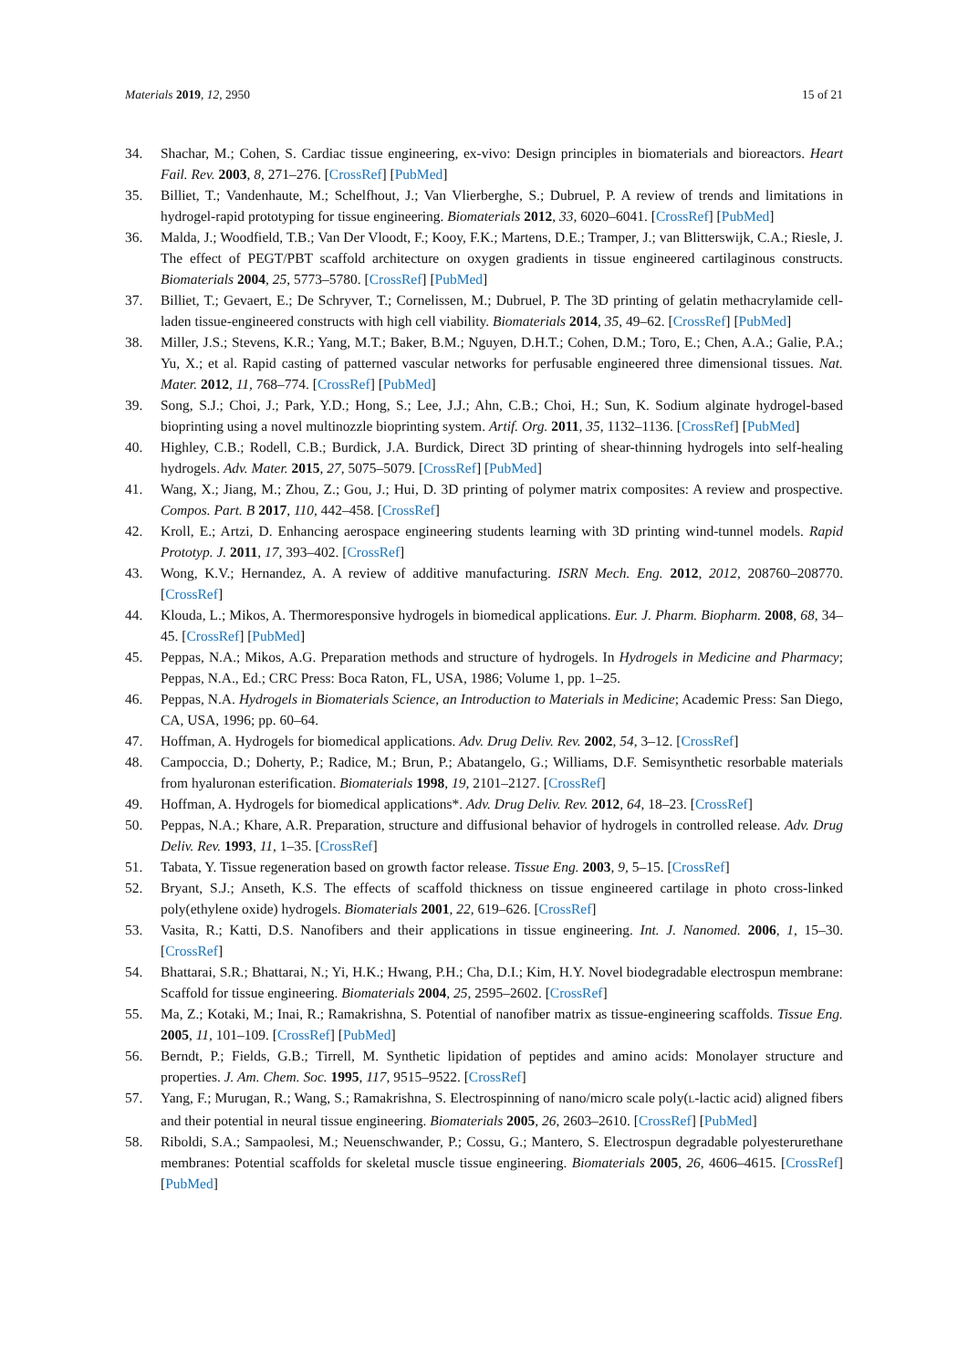Materials 2019, 12, 2950 15 of 21
34. Shachar, M.; Cohen, S. Cardiac tissue engineering, ex-vivo: Design principles in biomaterials and bioreactors. Heart Fail. Rev. 2003, 8, 271–276. [CrossRef] [PubMed]
35. Billiet, T.; Vandenhaute, M.; Schelfhout, J.; Van Vlierberghe, S.; Dubruel, P. A review of trends and limitations in hydrogel-rapid prototyping for tissue engineering. Biomaterials 2012, 33, 6020–6041. [CrossRef] [PubMed]
36. Malda, J.; Woodfield, T.B.; Van Der Vloodt, F.; Kooy, F.K.; Martens, D.E.; Tramper, J.; van Blitterswijk, C.A.; Riesle, J. The effect of PEGT/PBT scaffold architecture on oxygen gradients in tissue engineered cartilaginous constructs. Biomaterials 2004, 25, 5773–5780. [CrossRef] [PubMed]
37. Billiet, T.; Gevaert, E.; De Schryver, T.; Cornelissen, M.; Dubruel, P. The 3D printing of gelatin methacrylamide cell-laden tissue-engineered constructs with high cell viability. Biomaterials 2014, 35, 49–62. [CrossRef] [PubMed]
38. Miller, J.S.; Stevens, K.R.; Yang, M.T.; Baker, B.M.; Nguyen, D.H.T.; Cohen, D.M.; Toro, E.; Chen, A.A.; Galie, P.A.; Yu, X.; et al. Rapid casting of patterned vascular networks for perfusable engineered three dimensional tissues. Nat. Mater. 2012, 11, 768–774. [CrossRef] [PubMed]
39. Song, S.J.; Choi, J.; Park, Y.D.; Hong, S.; Lee, J.J.; Ahn, C.B.; Choi, H.; Sun, K. Sodium alginate hydrogel-based bioprinting using a novel multinozzle bioprinting system. Artif. Org. 2011, 35, 1132–1136. [CrossRef] [PubMed]
40. Highley, C.B.; Rodell, C.B.; Burdick, J.A. Burdick, Direct 3D printing of shear-thinning hydrogels into self-healing hydrogels. Adv. Mater. 2015, 27, 5075–5079. [CrossRef] [PubMed]
41. Wang, X.; Jiang, M.; Zhou, Z.; Gou, J.; Hui, D. 3D printing of polymer matrix composites: A review and prospective. Compos. Part. B 2017, 110, 442–458. [CrossRef]
42. Kroll, E.; Artzi, D. Enhancing aerospace engineering students learning with 3D printing wind-tunnel models. Rapid Prototyp. J. 2011, 17, 393–402. [CrossRef]
43. Wong, K.V.; Hernandez, A. A review of additive manufacturing. ISRN Mech. Eng. 2012, 2012, 208760–208770. [CrossRef]
44. Klouda, L.; Mikos, A. Thermoresponsive hydrogels in biomedical applications. Eur. J. Pharm. Biopharm. 2008, 68, 34–45. [CrossRef] [PubMed]
45. Peppas, N.A.; Mikos, A.G. Preparation methods and structure of hydrogels. In Hydrogels in Medicine and Pharmacy; Peppas, N.A., Ed.; CRC Press: Boca Raton, FL, USA, 1986; Volume 1, pp. 1–25.
46. Peppas, N.A. Hydrogels in Biomaterials Science, an Introduction to Materials in Medicine; Academic Press: San Diego, CA, USA, 1996; pp. 60–64.
47. Hoffman, A. Hydrogels for biomedical applications. Adv. Drug Deliv. Rev. 2002, 54, 3–12. [CrossRef]
48. Campoccia, D.; Doherty, P.; Radice, M.; Brun, P.; Abatangelo, G.; Williams, D.F. Semisynthetic resorbable materials from hyaluronan esterification. Biomaterials 1998, 19, 2101–2127. [CrossRef]
49. Hoffman, A. Hydrogels for biomedical applications*. Adv. Drug Deliv. Rev. 2012, 64, 18–23. [CrossRef]
50. Peppas, N.A.; Khare, A.R. Preparation, structure and diffusional behavior of hydrogels in controlled release. Adv. Drug Deliv. Rev. 1993, 11, 1–35. [CrossRef]
51. Tabata, Y. Tissue regeneration based on growth factor release. Tissue Eng. 2003, 9, 5–15. [CrossRef]
52. Bryant, S.J.; Anseth, K.S. The effects of scaffold thickness on tissue engineered cartilage in photo cross-linked poly(ethylene oxide) hydrogels. Biomaterials 2001, 22, 619–626. [CrossRef]
53. Vasita, R.; Katti, D.S. Nanofibers and their applications in tissue engineering. Int. J. Nanomed. 2006, 1, 15–30. [CrossRef]
54. Bhattarai, S.R.; Bhattarai, N.; Yi, H.K.; Hwang, P.H.; Cha, D.I.; Kim, H.Y. Novel biodegradable electrospun membrane: Scaffold for tissue engineering. Biomaterials 2004, 25, 2595–2602. [CrossRef]
55. Ma, Z.; Kotaki, M.; Inai, R.; Ramakrishna, S. Potential of nanofiber matrix as tissue-engineering scaffolds. Tissue Eng. 2005, 11, 101–109. [CrossRef] [PubMed]
56. Berndt, P.; Fields, G.B.; Tirrell, M. Synthetic lipidation of peptides and amino acids: Monolayer structure and properties. J. Am. Chem. Soc. 1995, 117, 9515–9522. [CrossRef]
57. Yang, F.; Murugan, R.; Wang, S.; Ramakrishna, S. Electrospinning of nano/micro scale poly(L-lactic acid) aligned fibers and their potential in neural tissue engineering. Biomaterials 2005, 26, 2603–2610. [CrossRef] [PubMed]
58. Riboldi, S.A.; Sampaolesi, M.; Neuenschwander, P.; Cossu, G.; Mantero, S. Electrospun degradable polyesterurethane membranes: Potential scaffolds for skeletal muscle tissue engineering. Biomaterials 2005, 26, 4606–4615. [CrossRef] [PubMed]